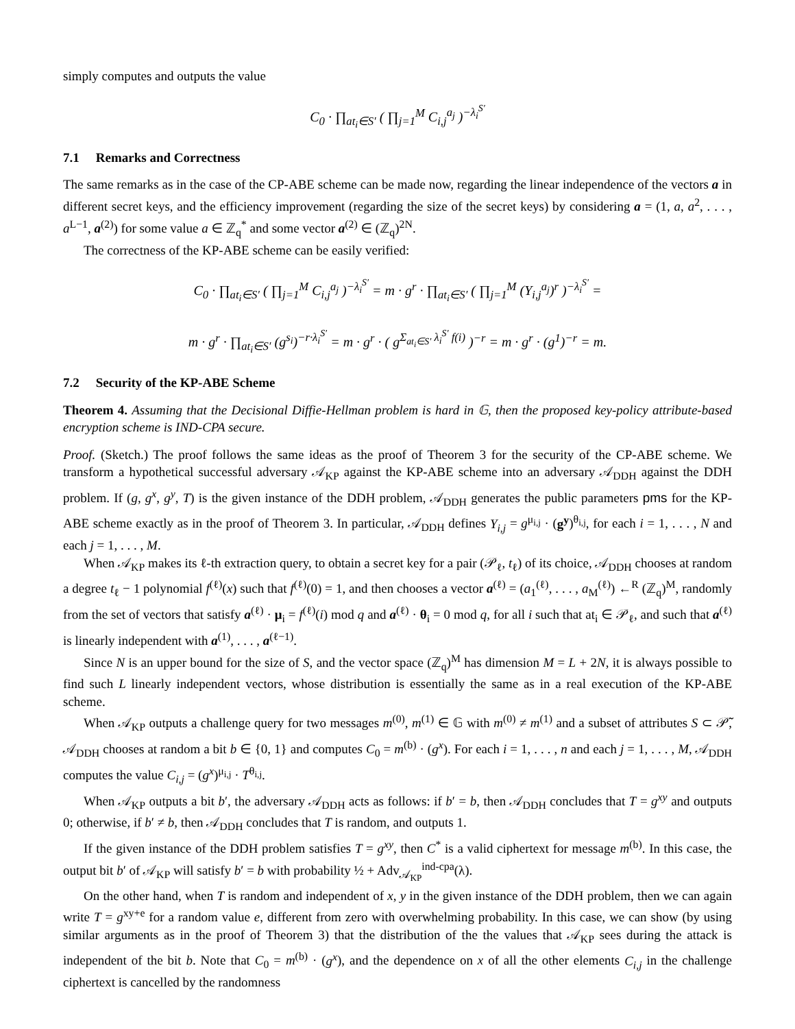simply computes and outputs the value
C<sub>0</sub> · ∏<sub>at<sub>i</sub>∈S′</sub> ( ∏<sub>j=1</sub><sup>M</sup> C<sub>i,j</sub><sup>a<sub>j</sub></sup> )<sup>−λ<sub>i</sub><sup>S′</sup></sup>
7.1 Remarks and Correctness
The same remarks as in the case of the CP-ABE scheme can be made now, regarding the linear independence of the vectors a in different secret keys, and the efficiency improvement (regarding the size of the secret keys) by considering a = (1, a, a<sup>2</sup>, . . . , a<sup>L−1</sup>, a<sup>(2)</sup>) for some value a ∈ ℤ<sub>q</sub><sup>*</sup> and some vector a<sup>(2)</sup> ∈ (ℤ<sub>q</sub>)<sup>2N</sup>.
The correctness of the KP-ABE scheme can be easily verified:
C<sub>0</sub> · ∏<sub>at<sub>i</sub>∈S′</sub> ( ∏<sub>j=1</sub><sup>M</sup> C<sub>i,j</sub><sup>a<sub>j</sub></sup> )<sup>−λ<sub>i</sub><sup>S′</sup></sup> = m · g<sup>r</sup> · ∏<sub>at<sub>i</sub>∈S′</sub> ( ∏<sub>j=1</sub><sup>M</sup> (Y<sub>i,j</sub><sup>a<sub>j</sub></sup>)<sup>r</sup> )<sup>−λ<sub>i</sub><sup>S′</sup></sup> =
m · g<sup>r</sup> · ∏<sub>at<sub>i</sub>∈S′</sub> (g<sup>s<sub>i</sub></sup>)<sup>−r·λ<sub>i</sub><sup>S′</sup></sup> = m · g<sup>r</sup> · ( g<sup>Σ<sub>at<sub>i</sub>∈S′</sub> λ<sub>i</sub><sup>S′</sup> f(i)</sup> )<sup>−r</sup> = m · g<sup>r</sup> · (g<sup>1</sup>)<sup>−r</sup> = m.
7.2 Security of the KP-ABE Scheme
Theorem 4. Assuming that the Decisional Diffie-Hellman problem is hard in 𝔾, then the proposed key-policy attribute-based encryption scheme is IND-CPA secure.
Proof. (Sketch.) The proof follows the same ideas as the proof of Theorem 3 for the security of the CP-ABE scheme. We transform a hypothetical successful adversary 𝒜<sub>KP</sub> against the KP-ABE scheme into an adversary 𝒜<sub>DDH</sub> against the DDH problem. If (g, g<sup>x</sup>, g<sup>y</sup>, T) is the given instance of the DDH problem, 𝒜<sub>DDH</sub> generates the public parameters pms for the KP-ABE scheme exactly as in the proof of Theorem 3. In particular, 𝒜<sub>DDH</sub> defines Y<sub>i,j</sub> = g<sup>μ<sub>i,j</sub></sup> · (g<sup>y</sup>)<sup>θ<sub>i,j</sub></sup>, for each i = 1, . . . , N and each j = 1, . . . , M.
When 𝒜<sub>KP</sub> makes its ℓ-th extraction query, to obtain a secret key for a pair (𝒫<sub>ℓ</sub>, t<sub>ℓ</sub>) of its choice, 𝒜<sub>DDH</sub> chooses at random a degree t<sub>ℓ</sub> − 1 polynomial f<sup>(ℓ)</sup>(x) such that f<sup>(ℓ)</sup>(0) = 1, and then chooses a vector a<sup>(ℓ)</sup> = (a<sub>1</sub><sup>(ℓ)</sup>, . . . , a<sub>M</sub><sup>(ℓ)</sup>) ←<sup>R</sup> (ℤ<sub>q</sub>)<sup>M</sup>, randomly from the set of vectors that satisfy a<sup>(ℓ)</sup> · μ<sub>i</sub> = f<sup>(ℓ)</sup>(i) mod q and a<sup>(ℓ)</sup> · θ<sub>i</sub> = 0 mod q, for all i such that at<sub>i</sub> ∈ 𝒫<sub>ℓ</sub>, and such that a<sup>(ℓ)</sup> is linearly independent with a<sup>(1)</sup>, . . . , a<sup>(ℓ−1)</sup>.
Since N is an upper bound for the size of S, and the vector space (ℤ<sub>q</sub>)<sup>M</sup> has dimension M = L + 2N, it is always possible to find such L linearly independent vectors, whose distribution is essentially the same as in a real execution of the KP-ABE scheme.
When 𝒜<sub>KP</sub> outputs a challenge query for two messages m<sup>(0)</sup>, m<sup>(1)</sup> ∈ 𝔾 with m<sup>(0)</sup> ≠ m<sup>(1)</sup> and a subset of attributes S ⊂ 𝒫̃, 𝒜<sub>DDH</sub> chooses at random a bit b ∈ {0, 1} and computes C<sub>0</sub> = m<sup>(b)</sup> · (g<sup>x</sup>). For each i = 1, . . . , n and each j = 1, . . . , M, 𝒜<sub>DDH</sub> computes the value C<sub>i,j</sub> = (g<sup>x</sup>)<sup>μ<sub>i,j</sub></sup> · T<sup>θ<sub>i,j</sub></sup>.
When 𝒜<sub>KP</sub> outputs a bit b′, the adversary 𝒜<sub>DDH</sub> acts as follows: if b′ = b, then 𝒜<sub>DDH</sub> concludes that T = g<sup>xy</sup> and outputs 0; otherwise, if b′ ≠ b, then 𝒜<sub>DDH</sub> concludes that T is random, and outputs 1.
If the given instance of the DDH problem satisfies T = g<sup>xy</sup>, then C<sup>*</sup> is a valid ciphertext for message m<sup>(b)</sup>. In this case, the output bit b′ of 𝒜<sub>KP</sub> will satisfy b′ = b with probability ½ + Adv<sub>𝒜<sub>KP</sub></sub><sup>ind-cpa</sup>(λ).
On the other hand, when T is random and independent of x, y in the given instance of the DDH problem, then we can again write T = g<sup>xy+e</sup> for a random value e, different from zero with overwhelming probability. In this case, we can show (by using similar arguments as in the proof of Theorem 3) that the distribution of the the values that 𝒜<sub>KP</sub> sees during the attack is independent of the bit b. Note that C<sub>0</sub> = m<sup>(b)</sup> · (g<sup>x</sup>), and the dependence on x of all the other elements C<sub>i,j</sub> in the challenge ciphertext is cancelled by the randomness